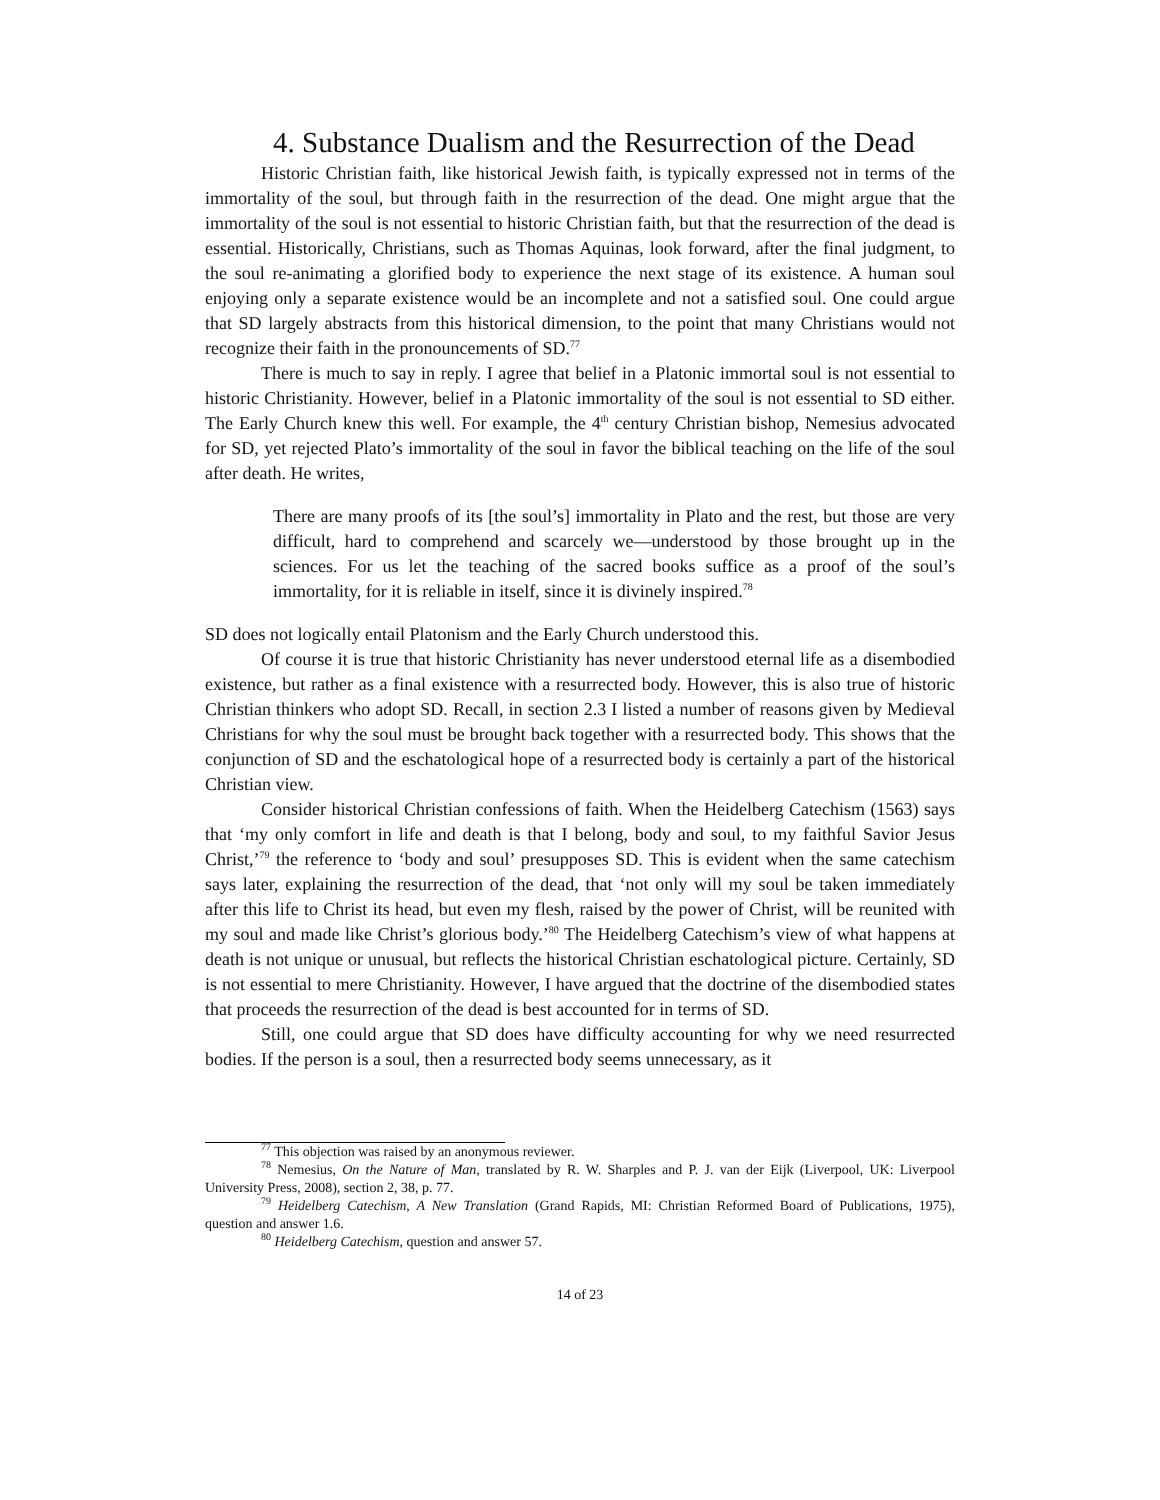4. Substance Dualism and the Resurrection of the Dead
Historic Christian faith, like historical Jewish faith, is typically expressed not in terms of the immortality of the soul, but through faith in the resurrection of the dead. One might argue that the immortality of the soul is not essential to historic Christian faith, but that the resurrection of the dead is essential. Historically, Christians, such as Thomas Aquinas, look forward, after the final judgment, to the soul re-animating a glorified body to experience the next stage of its existence. A human soul enjoying only a separate existence would be an incomplete and not a satisfied soul. One could argue that SD largely abstracts from this historical dimension, to the point that many Christians would not recognize their faith in the pronouncements of SD.<sup>77</sup>
There is much to say in reply. I agree that belief in a Platonic immortal soul is not essential to historic Christianity. However, belief in a Platonic immortality of the soul is not essential to SD either. The Early Church knew this well. For example, the 4<sup>th</sup> century Christian bishop, Nemesius advocated for SD, yet rejected Plato’s immortality of the soul in favor the biblical teaching on the life of the soul after death. He writes,
There are many proofs of its [the soul’s] immortality in Plato and the rest, but those are very difficult, hard to comprehend and scarcely we—understood by those brought up in the sciences. For us let the teaching of the sacred books suffice as a proof of the soul’s immortality, for it is reliable in itself, since it is divinely inspired.<sup>78</sup>
SD does not logically entail Platonism and the Early Church understood this.
Of course it is true that historic Christianity has never understood eternal life as a disembodied existence, but rather as a final existence with a resurrected body. However, this is also true of historic Christian thinkers who adopt SD. Recall, in section 2.3 I listed a number of reasons given by Medieval Christians for why the soul must be brought back together with a resurrected body. This shows that the conjunction of SD and the eschatological hope of a resurrected body is certainly a part of the historical Christian view.
Consider historical Christian confessions of faith. When the Heidelberg Catechism (1563) says that ‘my only comfort in life and death is that I belong, body and soul, to my faithful Savior Jesus Christ,’<sup>79</sup> the reference to ‘body and soul’ presupposes SD. This is evident when the same catechism says later, explaining the resurrection of the dead, that ‘not only will my soul be taken immediately after this life to Christ its head, but even my flesh, raised by the power of Christ, will be reunited with my soul and made like Christ’s glorious body.’<sup>80</sup> The Heidelberg Catechism’s view of what happens at death is not unique or unusual, but reflects the historical Christian eschatological picture. Certainly, SD is not essential to mere Christianity. However, I have argued that the doctrine of the disembodied states that proceeds the resurrection of the dead is best accounted for in terms of SD.
Still, one could argue that SD does have difficulty accounting for why we need resurrected bodies. If the person is a soul, then a resurrected body seems unnecessary, as it
<sup>77</sup> This objection was raised by an anonymous reviewer.
<sup>78</sup> Nemesius, On the Nature of Man, translated by R. W. Sharples and P. J. van der Eijk (Liverpool, UK: Liverpool University Press, 2008), section 2, 38, p. 77.
<sup>79</sup> Heidelberg Catechism, A New Translation (Grand Rapids, MI: Christian Reformed Board of Publications, 1975), question and answer 1.6.
<sup>80</sup> Heidelberg Catechism, question and answer 57.
14 of 23